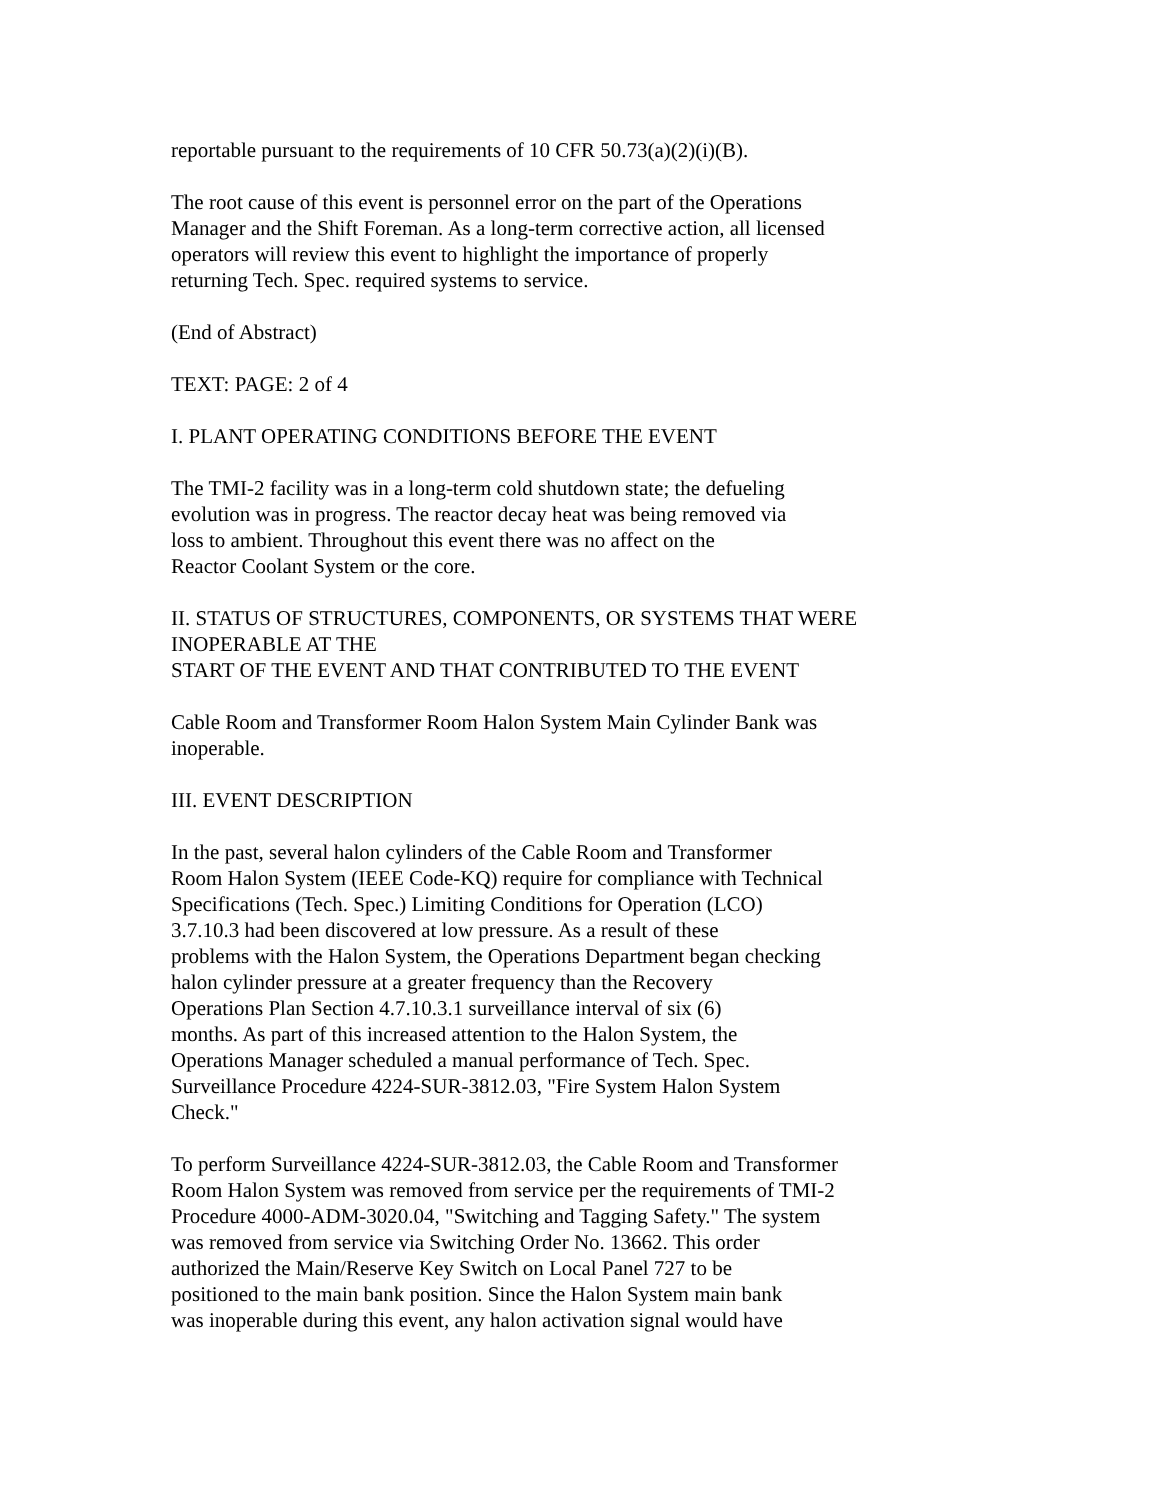reportable pursuant to the requirements of 10 CFR 50.73(a)(2)(i)(B).
The root cause of this event is personnel error on the part of the Operations
Manager and the Shift Foreman. As a long-term corrective action, all licensed
operators will review this event to highlight the importance of properly
returning Tech. Spec. required systems to service.
(End of Abstract)
TEXT: PAGE: 2 of 4
I. PLANT OPERATING CONDITIONS BEFORE THE EVENT
The TMI-2 facility was in a long-term cold shutdown state; the defueling
evolution was in progress. The reactor decay heat was being removed via
loss to ambient. Throughout this event there was no affect on the
Reactor Coolant System or the core.
II. STATUS OF STRUCTURES, COMPONENTS, OR SYSTEMS THAT WERE
INOPERABLE AT THE
START OF THE EVENT AND THAT CONTRIBUTED TO THE EVENT
Cable Room and Transformer Room Halon System Main Cylinder Bank was
inoperable.
III. EVENT DESCRIPTION
In the past, several halon cylinders of the Cable Room and Transformer
Room Halon System (IEEE Code-KQ) require for compliance with Technical
Specifications (Tech. Spec.) Limiting Conditions for Operation (LCO)
3.7.10.3 had been discovered at low pressure. As a result of these
problems with the Halon System, the Operations Department began checking
halon cylinder pressure at a greater frequency than the Recovery
Operations Plan Section 4.7.10.3.1 surveillance interval of six (6)
months. As part of this increased attention to the Halon System, the
Operations Manager scheduled a manual performance of Tech. Spec.
Surveillance Procedure 4224-SUR-3812.03, "Fire System Halon System
Check."
To perform Surveillance 4224-SUR-3812.03, the Cable Room and Transformer
Room Halon System was removed from service per the requirements of TMI-2
Procedure 4000-ADM-3020.04, "Switching and Tagging Safety." The system
was removed from service via Switching Order No. 13662. This order
authorized the Main/Reserve Key Switch on Local Panel 727 to be
positioned to the main bank position. Since the Halon System main bank
was inoperable during this event, any halon activation signal would have